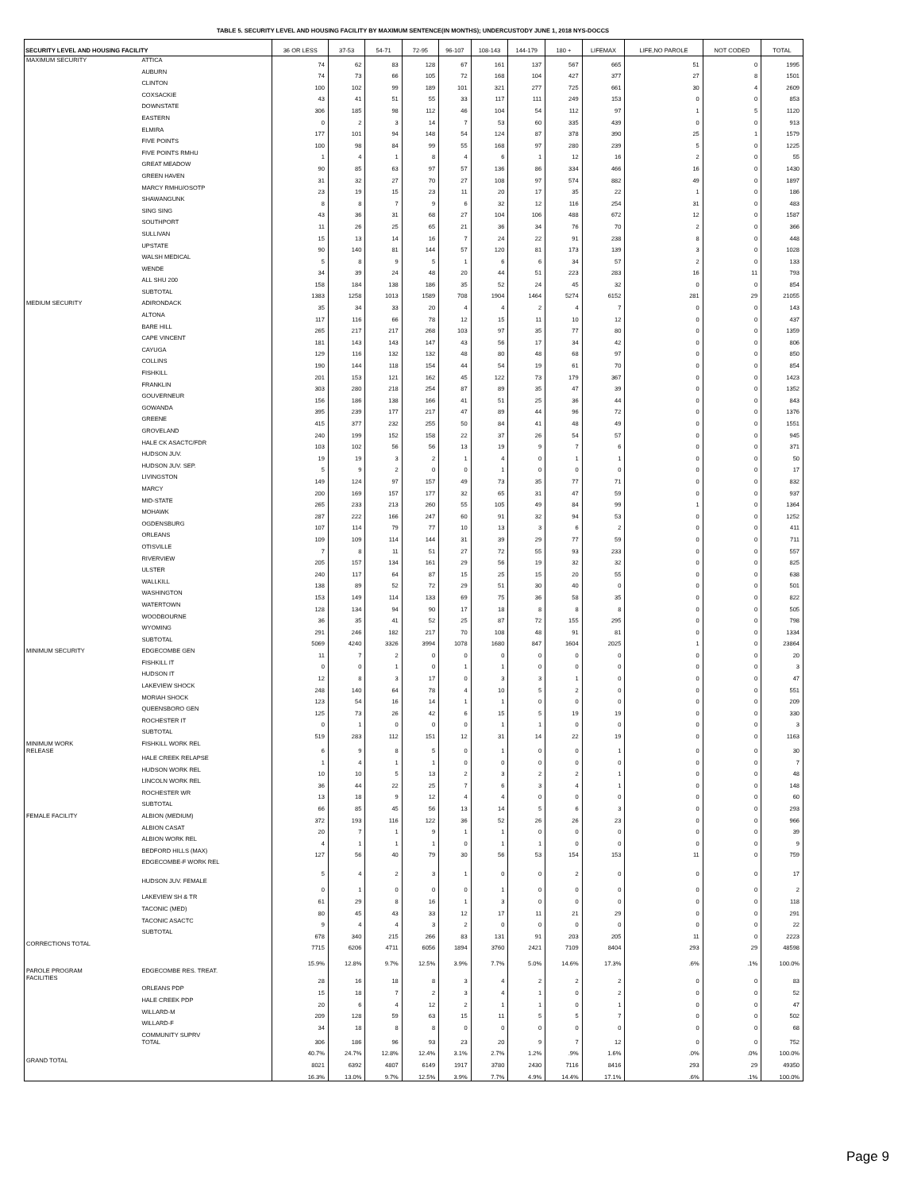TABLE 5. SECURITY LEVEL AND HOUSING FACILITY BY MAXIMUM SENTENCE(IN MONTHS); UNDERCUSTODY JUNE 1, 2018 NYS-DOCCS
| SECURITY LEVEL AND HOUSING FACILITY | | 36 OR LESS | 37-53 | 54-71 | 72-95 | 96-107 | 108-143 | 144-179 | 180 + | LIFEMAX | LIFE,NO PAROLE | NOT CODED | TOTAL |
| --- | --- | --- | --- | --- | --- | --- | --- | --- | --- | --- | --- | --- | --- |
| MAXIMUM SECURITY | ATTICA | 74 | 62 | 83 | 128 | 67 | 161 | 137 | 567 | 665 | 51 | 0 | 1995 |
| | AUBURN | 74 | 73 | 66 | 105 | 72 | 168 | 104 | 427 | 377 | 27 | 8 | 1501 |
| | CLINTON | 100 | 102 | 99 | 189 | 101 | 321 | 277 | 725 | 661 | 30 | 4 | 2609 |
| | COXSACKIE | 43 | 41 | 51 | 55 | 33 | 117 | 111 | 249 | 153 | 0 | 0 | 853 |
| | DOWNSTATE | 306 | 185 | 98 | 112 | 46 | 104 | 54 | 112 | 97 | 1 | 5 | 1120 |
| | EASTERN | 0 | 2 | 3 | 14 | 7 | 53 | 60 | 335 | 439 | 0 | 0 | 913 |
| | ELMIRA | 177 | 101 | 94 | 148 | 54 | 124 | 87 | 378 | 390 | 25 | 1 | 1579 |
| | FIVE POINTS | 100 | 98 | 84 | 99 | 55 | 168 | 97 | 280 | 239 | 5 | 0 | 1225 |
| | FIVE POINTS RMHU | 1 | 4 | 1 | 8 | 4 | 6 | 1 | 12 | 16 | 2 | 0 | 55 |
| | GREAT MEADOW | 90 | 85 | 63 | 97 | 57 | 136 | 86 | 334 | 466 | 16 | 0 | 1430 |
| | GREEN HAVEN | 31 | 32 | 27 | 70 | 27 | 108 | 97 | 574 | 882 | 49 | 0 | 1897 |
| | MARCY RMHU/OSOTP | 23 | 19 | 15 | 23 | 11 | 20 | 17 | 35 | 22 | 1 | 0 | 186 |
| | SHAWANGUNK | 8 | 8 | 7 | 9 | 6 | 32 | 12 | 116 | 254 | 31 | 0 | 483 |
| | SING SING | 43 | 36 | 31 | 68 | 27 | 104 | 106 | 488 | 672 | 12 | 0 | 1587 |
| | SOUTHPORT | 11 | 26 | 25 | 65 | 21 | 36 | 34 | 76 | 70 | 2 | 0 | 366 |
| | SULLIVAN | 15 | 13 | 14 | 16 | 7 | 24 | 22 | 91 | 238 | 8 | 0 | 448 |
| | UPSTATE | 90 | 140 | 81 | 144 | 57 | 120 | 81 | 173 | 139 | 3 | 0 | 1028 |
| | WALSH MEDICAL | 5 | 8 | 9 | 5 | 1 | 6 | 6 | 34 | 57 | 2 | 0 | 133 |
| | WENDE | 34 | 39 | 24 | 48 | 20 | 44 | 51 | 223 | 283 | 16 | 11 | 793 |
| | ALL SHU 200 | 158 | 184 | 138 | 186 | 35 | 52 | 24 | 45 | 32 | 0 | 0 | 854 |
| | SUBTOTAL | 1383 | 1258 | 1013 | 1589 | 708 | 1904 | 1464 | 5274 | 6152 | 281 | 29 | 21055 |
| MEDIUM SECURITY | ADIRONDACK | 35 | 34 | 33 | 20 | 4 | 4 | 2 | 4 | 7 | 0 | 0 | 143 |
| | ALTONA | 117 | 116 | 66 | 78 | 12 | 15 | 11 | 10 | 12 | 0 | 0 | 437 |
| | BARE HILL | 265 | 217 | 217 | 268 | 103 | 97 | 35 | 77 | 80 | 0 | 0 | 1359 |
| | CAPE VINCENT | 181 | 143 | 143 | 147 | 43 | 56 | 17 | 34 | 42 | 0 | 0 | 806 |
| | CAYUGA | 129 | 116 | 132 | 132 | 48 | 80 | 48 | 68 | 97 | 0 | 0 | 850 |
| | COLLINS | 190 | 144 | 118 | 154 | 44 | 54 | 19 | 61 | 70 | 0 | 0 | 854 |
| | FISHKILL | 201 | 153 | 121 | 162 | 45 | 122 | 73 | 179 | 367 | 0 | 0 | 1423 |
| | FRANKLIN | 303 | 280 | 218 | 254 | 87 | 89 | 35 | 47 | 39 | 0 | 0 | 1352 |
| | GOUVERNEUR | 156 | 186 | 138 | 166 | 41 | 51 | 25 | 36 | 44 | 0 | 0 | 843 |
| | GOWANDA | 395 | 239 | 177 | 217 | 47 | 89 | 44 | 96 | 72 | 0 | 0 | 1376 |
| | GREENE | 415 | 377 | 232 | 255 | 50 | 84 | 41 | 48 | 49 | 0 | 0 | 1551 |
| | GROVELAND | 240 | 199 | 152 | 158 | 22 | 37 | 26 | 54 | 57 | 0 | 0 | 945 |
| | HALE CK ASACTC/FDR | 103 | 102 | 56 | 56 | 13 | 19 | 9 | 7 | 6 | 0 | 0 | 371 |
| | HUDSON JUV. | 19 | 19 | 3 | 2 | 1 | 4 | 0 | 1 | 1 | 0 | 0 | 50 |
| | HUDSON JUV. SEP. | 5 | 9 | 2 | 0 | 0 | 1 | 0 | 0 | 0 | 0 | 0 | 17 |
| | LIVINGSTON | 149 | 124 | 97 | 157 | 49 | 73 | 35 | 77 | 71 | 0 | 0 | 832 |
| | MARCY | 200 | 169 | 157 | 177 | 32 | 65 | 31 | 47 | 59 | 0 | 0 | 937 |
| | MID-STATE | 265 | 233 | 213 | 260 | 55 | 105 | 49 | 84 | 99 | 1 | 0 | 1364 |
| | MOHAWK | 287 | 222 | 166 | 247 | 60 | 91 | 32 | 94 | 53 | 0 | 0 | 1252 |
| | OGDENSBURG | 107 | 114 | 79 | 77 | 10 | 13 | 3 | 6 | 2 | 0 | 0 | 411 |
| | ORLEANS | 109 | 109 | 114 | 144 | 31 | 39 | 29 | 77 | 59 | 0 | 0 | 711 |
| | OTISVILLE | 7 | 8 | 11 | 51 | 27 | 72 | 55 | 93 | 233 | 0 | 0 | 557 |
| | RIVERVIEW | 205 | 157 | 134 | 161 | 29 | 56 | 19 | 32 | 32 | 0 | 0 | 825 |
| | ULSTER | 240 | 117 | 64 | 87 | 15 | 25 | 15 | 20 | 55 | 0 | 0 | 638 |
| | WALLKILL | 138 | 89 | 52 | 72 | 29 | 51 | 30 | 40 | 0 | 0 | 0 | 501 |
| | WASHINGTON | 153 | 149 | 114 | 133 | 69 | 75 | 36 | 58 | 35 | 0 | 0 | 822 |
| | WATERTOWN | 128 | 134 | 94 | 90 | 17 | 18 | 8 | 8 | 8 | 0 | 0 | 505 |
| | WOODBOURNE | 36 | 35 | 41 | 52 | 25 | 87 | 72 | 155 | 295 | 0 | 0 | 798 |
| | WYOMING | 291 | 246 | 182 | 217 | 70 | 108 | 48 | 91 | 81 | 0 | 0 | 1334 |
| | SUBTOTAL | 5069 | 4240 | 3326 | 3994 | 1078 | 1680 | 847 | 1604 | 2025 | 1 | 0 | 23864 |
| MINIMUM SECURITY | EDGECOMBE GEN | 11 | 7 | 2 | 0 | 0 | 0 | 0 | 0 | 0 | 0 | 0 | 20 |
| | FISHKILL IT | 0 | 0 | 1 | 0 | 1 | 1 | 0 | 0 | 0 | 0 | 0 | 3 |
| | HUDSON IT | 12 | 8 | 3 | 17 | 0 | 3 | 3 | 1 | 0 | 0 | 0 | 47 |
| | LAKEVIEW SHOCK | 248 | 140 | 64 | 78 | 4 | 10 | 5 | 2 | 0 | 0 | 0 | 551 |
| | MORIAH SHOCK | 123 | 54 | 16 | 14 | 1 | 1 | 0 | 0 | 0 | 0 | 0 | 209 |
| | QUEENSBORO GEN | 125 | 73 | 26 | 42 | 6 | 15 | 5 | 19 | 19 | 0 | 0 | 330 |
| | ROCHESTER IT | 0 | 1 | 0 | 0 | 0 | 1 | 1 | 0 | 0 | 0 | 0 | 3 |
| | SUBTOTAL | 519 | 283 | 112 | 151 | 12 | 31 | 14 | 22 | 19 | 0 | 0 | 1163 |
| MINIMUM WORK RELEASE | FISHKILL WORK REL | 6 | 9 | 8 | 5 | 0 | 1 | 0 | 0 | 1 | 0 | 0 | 30 |
| | HALE CREEK RELAPSE | 1 | 4 | 1 | 1 | 0 | 0 | 0 | 0 | 0 | 0 | 0 | 7 |
| | HUDSON WORK REL | 10 | 10 | 5 | 13 | 2 | 3 | 2 | 2 | 1 | 0 | 0 | 48 |
| | LINCOLN WORK REL | 36 | 44 | 22 | 25 | 7 | 6 | 3 | 4 | 1 | 0 | 0 | 148 |
| | ROCHESTER WR | 13 | 18 | 9 | 12 | 4 | 4 | 0 | 0 | 0 | 0 | 0 | 60 |
| | SUBTOTAL | 66 | 85 | 45 | 56 | 13 | 14 | 5 | 6 | 3 | 0 | 0 | 293 |
| FEMALE FACILITY | ALBION (MEDIUM) | 372 | 193 | 116 | 122 | 36 | 52 | 26 | 26 | 23 | 0 | 0 | 966 |
| | ALBION CASAT | 20 | 7 | 1 | 9 | 1 | 1 | 0 | 0 | 0 | 0 | 0 | 39 |
| | ALBION WORK REL | 4 | 1 | 1 | 1 | 0 | 1 | 1 | 0 | 0 | 0 | 0 | 9 |
| | BEDFORD HILLS (MAX) | 127 | 56 | 40 | 79 | 30 | 56 | 53 | 154 | 153 | 11 | 0 | 759 |
| | EDGECOMBE-F WORK REL | 5 | 4 | 2 | 3 | 1 | 0 | 0 | 2 | 0 | 0 | 0 | 17 |
| | HUDSON JUV. FEMALE | 0 | 1 | 0 | 0 | 0 | 1 | 0 | 0 | 0 | 0 | 0 | 2 |
| | LAKEVIEW SH & TR | 61 | 29 | 8 | 16 | 1 | 3 | 0 | 0 | 0 | 0 | 0 | 118 |
| | TACONIC (MED) | 80 | 45 | 43 | 33 | 12 | 17 | 11 | 21 | 29 | 0 | 0 | 291 |
| | TACONIC ASACTC | 9 | 4 | 4 | 3 | 2 | 0 | 0 | 0 | 0 | 0 | 0 | 22 |
| | SUBTOTAL | 678 | 340 | 215 | 266 | 83 | 131 | 91 | 203 | 205 | 11 | 0 | 2223 |
| CORRECTIONS TOTAL | | 7715 | 6206 | 4711 | 6056 | 1894 | 3760 | 2421 | 7109 | 8404 | 293 | 29 | 48598 |
| | | 15.9% | 12.8% | 9.7% | 12.5% | 3.9% | 7.7% | 5.0% | 14.6% | 17.3% | .6% | .1% | 100.0% |
| PAROLE PROGRAM FACILITIES | EDGECOMBE RES. TREAT. | 28 | 16 | 18 | 8 | 3 | 4 | 2 | 2 | 2 | 0 | 0 | 83 |
| | ORLEANS PDP | 15 | 18 | 7 | 2 | 3 | 4 | 1 | 0 | 2 | 0 | 0 | 52 |
| | HALE CREEK PDP | 20 | 6 | 4 | 12 | 2 | 1 | 1 | 0 | 1 | 0 | 0 | 47 |
| | WILLARD-M | 209 | 128 | 59 | 63 | 15 | 11 | 5 | 5 | 7 | 0 | 0 | 502 |
| | WILLARD-F | 34 | 18 | 8 | 8 | 0 | 0 | 0 | 0 | 0 | 0 | 0 | 68 |
| | COMMUNITY SUPRV TOTAL | 306 | 186 | 96 | 93 | 23 | 20 | 9 | 7 | 12 | 0 | 0 | 752 |
| | | 40.7% | 24.7% | 12.8% | 12.4% | 3.1% | 2.7% | 1.2% | .9% | 1.6% | .0% | .0% | 100.0% |
| GRAND TOTAL | | 8021 | 6392 | 4807 | 6149 | 1917 | 3780 | 2430 | 7116 | 8416 | 293 | 29 | 49350 |
| | | 16.3% | 13.0% | 9.7% | 12.5% | 3.9% | 7.7% | 4.9% | 14.4% | 17.1% | .6% | .1% | 100.0% |
Page 9